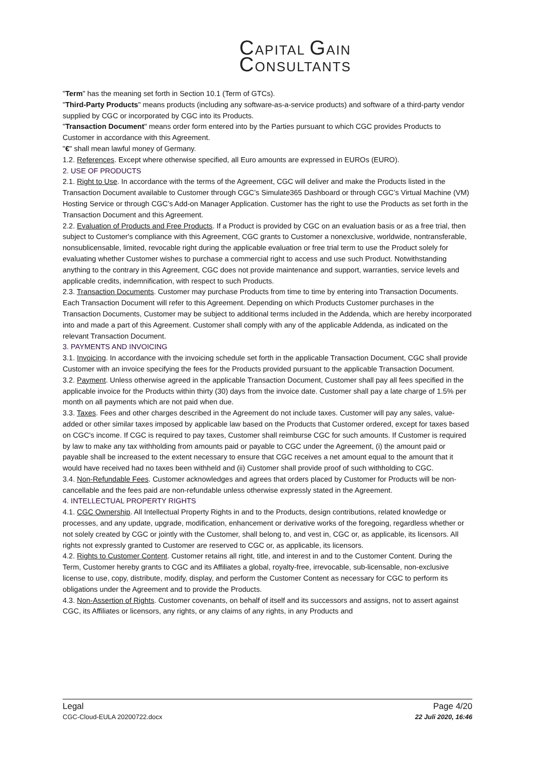CAPITAL GAIN
CONSULTANTS
"Term" has the meaning set forth in Section 10.1 (Term of GTCs).
"Third-Party Products" means products (including any software-as-a-service products) and software of a third-party vendor supplied by CGC or incorporated by CGC into its Products.
"Transaction Document" means order form entered into by the Parties pursuant to which CGC provides Products to Customer in accordance with this Agreement.
"€" shall mean lawful money of Germany.
1.2. References. Except where otherwise specified, all Euro amounts are expressed in EUROs (EURO).
2. USE OF PRODUCTS
2.1. Right to Use. In accordance with the terms of the Agreement, CGC will deliver and make the Products listed in the Transaction Document available to Customer through CGC’s Simulate365 Dashboard or through CGC’s Virtual Machine (VM) Hosting Service or through CGC’s Add-on Manager Application. Customer has the right to use the Products as set forth in the Transaction Document and this Agreement.
2.2. Evaluation of Products and Free Products. If a Product is provided by CGC on an evaluation basis or as a free trial, then subject to Customer's compliance with this Agreement, CGC grants to Customer a nonexclusive, worldwide, nontransferable, nonsublicensable, limited, revocable right during the applicable evaluation or free trial term to use the Product solely for evaluating whether Customer wishes to purchase a commercial right to access and use such Product. Notwithstanding anything to the contrary in this Agreement, CGC does not provide maintenance and support, warranties, service levels and applicable credits, indemnification, with respect to such Products.
2.3. Transaction Documents. Customer may purchase Products from time to time by entering into Transaction Documents. Each Transaction Document will refer to this Agreement. Depending on which Products Customer purchases in the Transaction Documents, Customer may be subject to additional terms included in the Addenda, which are hereby incorporated into and made a part of this Agreement. Customer shall comply with any of the applicable Addenda, as indicated on the relevant Transaction Document.
3. PAYMENTS AND INVOICING
3.1. Invoicing. In accordance with the invoicing schedule set forth in the applicable Transaction Document, CGC shall provide Customer with an invoice specifying the fees for the Products provided pursuant to the applicable Transaction Document.
3.2. Payment. Unless otherwise agreed in the applicable Transaction Document, Customer shall pay all fees specified in the applicable invoice for the Products within thirty (30) days from the invoice date. Customer shall pay a late charge of 1.5% per month on all payments which are not paid when due.
3.3. Taxes. Fees and other charges described in the Agreement do not include taxes. Customer will pay any sales, value-added or other similar taxes imposed by applicable law based on the Products that Customer ordered, except for taxes based on CGC's income. If CGC is required to pay taxes, Customer shall reimburse CGC for such amounts. If Customer is required by law to make any tax withholding from amounts paid or payable to CGC under the Agreement, (i) the amount paid or payable shall be increased to the extent necessary to ensure that CGC receives a net amount equal to the amount that it would have received had no taxes been withheld and (ii) Customer shall provide proof of such withholding to CGC.
3.4. Non-Refundable Fees. Customer acknowledges and agrees that orders placed by Customer for Products will be non-cancellable and the fees paid are non-refundable unless otherwise expressly stated in the Agreement.
4. INTELLECTUAL PROPERTY RIGHTS
4.1. CGC Ownership. All Intellectual Property Rights in and to the Products, design contributions, related knowledge or processes, and any update, upgrade, modification, enhancement or derivative works of the foregoing, regardless whether or not solely created by CGC or jointly with the Customer, shall belong to, and vest in, CGC or, as applicable, its licensors. All rights not expressly granted to Customer are reserved to CGC or, as applicable, its licensors.
4.2. Rights to Customer Content. Customer retains all right, title, and interest in and to the Customer Content. During the Term, Customer hereby grants to CGC and its Affiliates a global, royalty-free, irrevocable, sub-licensable, non-exclusive license to use, copy, distribute, modify, display, and perform the Customer Content as necessary for CGC to perform its obligations under the Agreement and to provide the Products.
4.3. Non-Assertion of Rights. Customer covenants, on behalf of itself and its successors and assigns, not to assert against CGC, its Affiliates or licensors, any rights, or any claims of any rights, in any Products and
Legal
CGC-Cloud-EULA 20200722.docx
Page 4/20
22 Juli 2020, 16:46